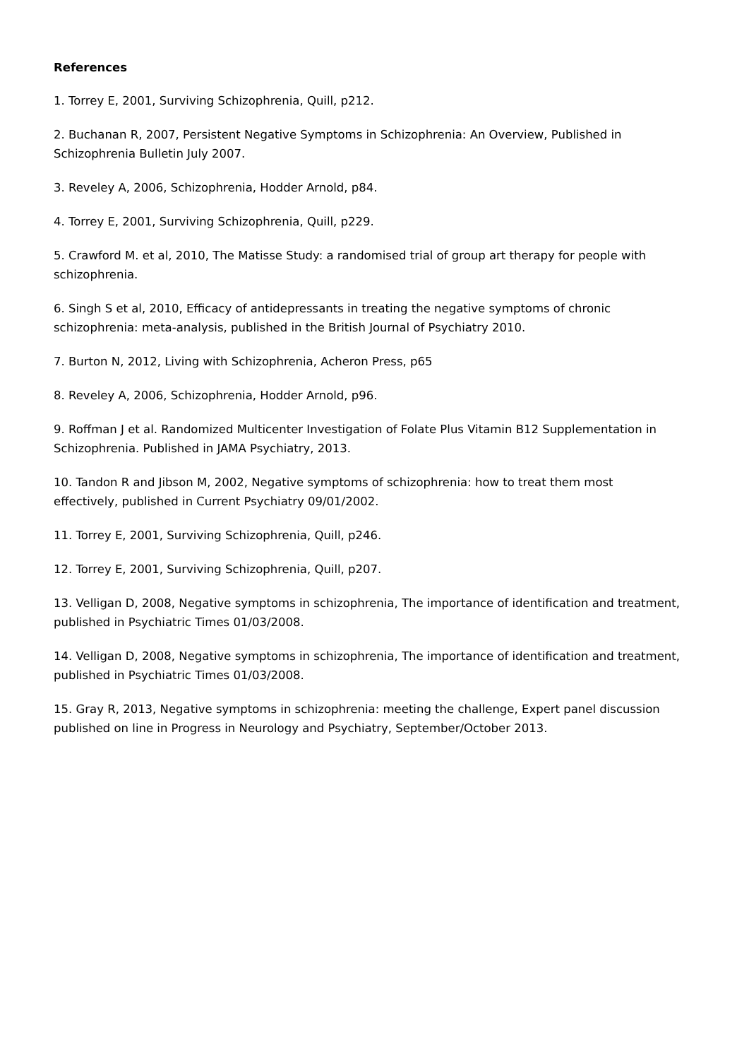References
1. Torrey E, 2001, Surviving Schizophrenia, Quill, p212.
2. Buchanan R, 2007, Persistent Negative Symptoms in Schizophrenia: An Overview, Published in
Schizophrenia Bulletin July 2007.
3. Reveley A, 2006, Schizophrenia, Hodder Arnold, p84.
4. Torrey E, 2001, Surviving Schizophrenia, Quill, p229.
5. Crawford M. et al, 2010, The Matisse Study: a randomised trial of group art therapy for people with
schizophrenia.
6. Singh S et al, 2010, Efficacy of antidepressants in treating the negative symptoms of chronic
schizophrenia: meta-analysis, published in the British Journal of Psychiatry 2010.
7. Burton N, 2012, Living with Schizophrenia, Acheron Press, p65
8. Reveley A, 2006, Schizophrenia, Hodder Arnold, p96.
9. Roffman J et al. Randomized Multicenter Investigation of Folate Plus Vitamin B12 Supplementation in
Schizophrenia. Published in JAMA Psychiatry, 2013.
10. Tandon R and Jibson M, 2002, Negative symptoms of schizophrenia: how to treat them most
effectively, published in Current Psychiatry 09/01/2002.
11. Torrey E, 2001, Surviving Schizophrenia, Quill, p246.
12. Torrey E, 2001, Surviving Schizophrenia, Quill, p207.
13. Velligan D, 2008, Negative symptoms in schizophrenia, The importance of identification and treatment,
published in Psychiatric Times 01/03/2008.
14. Velligan D, 2008, Negative symptoms in schizophrenia, The importance of identification and treatment,
published in Psychiatric Times 01/03/2008.
15. Gray R, 2013, Negative symptoms in schizophrenia: meeting the challenge, Expert panel discussion
published on line in Progress in Neurology and Psychiatry, September/October 2013.